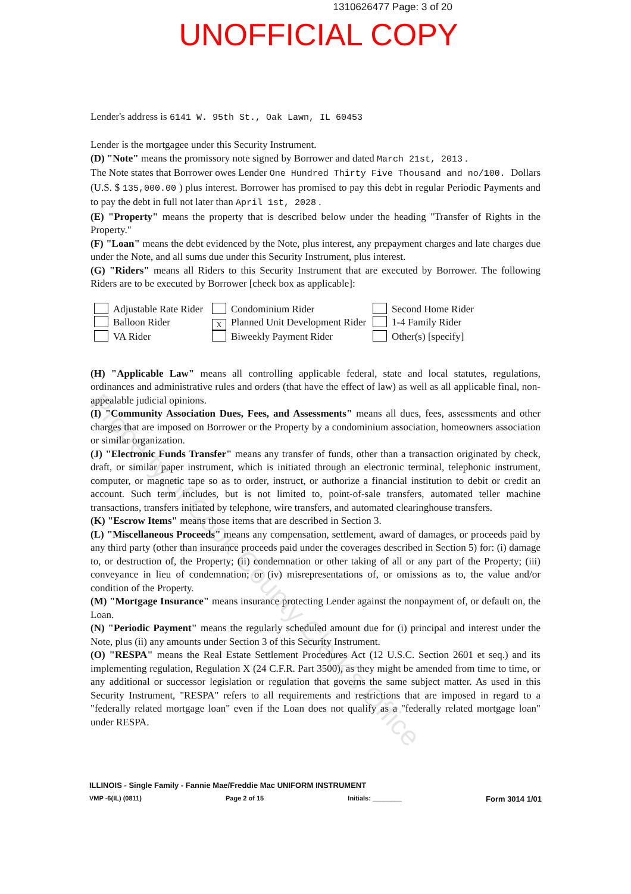1310626477 Page: 3 of 20
UNOFFICIAL COPY
Property of Cook County Clerk's Office
Lender's address is 6141 W. 95th St., Oak Lawn, IL 60453
Lender is the mortgagee under this Security Instrument.
(D) "Note" means the promissory note signed by Borrower and dated March 21st, 2013 .
The Note states that Borrower owes Lender One Hundred Thirty Five Thousand and no/100. Dollars
(U.S. $ 135,000.00 ) plus interest. Borrower has promised to pay this debt in regular Periodic Payments and to pay the debt in full not later than April 1st, 2028 .
(E) "Property" means the property that is described below under the heading "Transfer of Rights in the Property."
(F) "Loan" means the debt evidenced by the Note, plus interest, any prepayment charges and late charges due under the Note, and all sums due under this Security Instrument, plus interest.
(G) "Riders" means all Riders to this Security Instrument that are executed by Borrower. The following Riders are to be executed by Borrower [check box as applicable]:
Adjustable Rate Rider
Condominium Rider
Second Home Rider
Balloon Rider
X Planned Unit Development Rider
1-4 Family Rider
VA Rider
Biweekly Payment Rider
Other(s) [specify]
(H) "Applicable Law" means all controlling applicable federal, state and local statutes, regulations, ordinances and administrative rules and orders (that have the effect of law) as well as all applicable final, non-appealable judicial opinions.
(I) "Community Association Dues, Fees, and Assessments" means all dues, fees, assessments and other charges that are imposed on Borrower or the Property by a condominium association, homeowners association or similar organization.
(J) "Electronic Funds Transfer" means any transfer of funds, other than a transaction originated by check, draft, or similar paper instrument, which is initiated through an electronic terminal, telephonic instrument, computer, or magnetic tape so as to order, instruct, or authorize a financial institution to debit or credit an account. Such term includes, but is not limited to, point-of-sale transfers, automated teller machine transactions, transfers initiated by telephone, wire transfers, and automated clearinghouse transfers.
(K) "Escrow Items" means those items that are described in Section 3.
(L) "Miscellaneous Proceeds" means any compensation, settlement, award of damages, or proceeds paid by any third party (other than insurance proceeds paid under the coverages described in Section 5) for: (i) damage to, or destruction of, the Property; (ii) condemnation or other taking of all or any part of the Property; (iii) conveyance in lieu of condemnation; or (iv) misrepresentations of, or omissions as to, the value and/or condition of the Property.
(M) "Mortgage Insurance" means insurance protecting Lender against the nonpayment of, or default on, the Loan.
(N) "Periodic Payment" means the regularly scheduled amount due for (i) principal and interest under the Note, plus (ii) any amounts under Section 3 of this Security Instrument.
(O) "RESPA" means the Real Estate Settlement Procedures Act (12 U.S.C. Section 2601 et seq.) and its implementing regulation, Regulation X (24 C.F.R. Part 3500), as they might be amended from time to time, or any additional or successor legislation or regulation that governs the same subject matter. As used in this Security Instrument, "RESPA" refers to all requirements and restrictions that are imposed in regard to a "federally related mortgage loan" even if the Loan does not qualify as a "federally related mortgage loan" under RESPA.
ILLINOIS - Single Family - Fannie Mae/Freddie Mac UNIFORM INSTRUMENT
VMP -6(IL) (0811) Page 2 of 15 Initials: ________ Form 3014 1/01